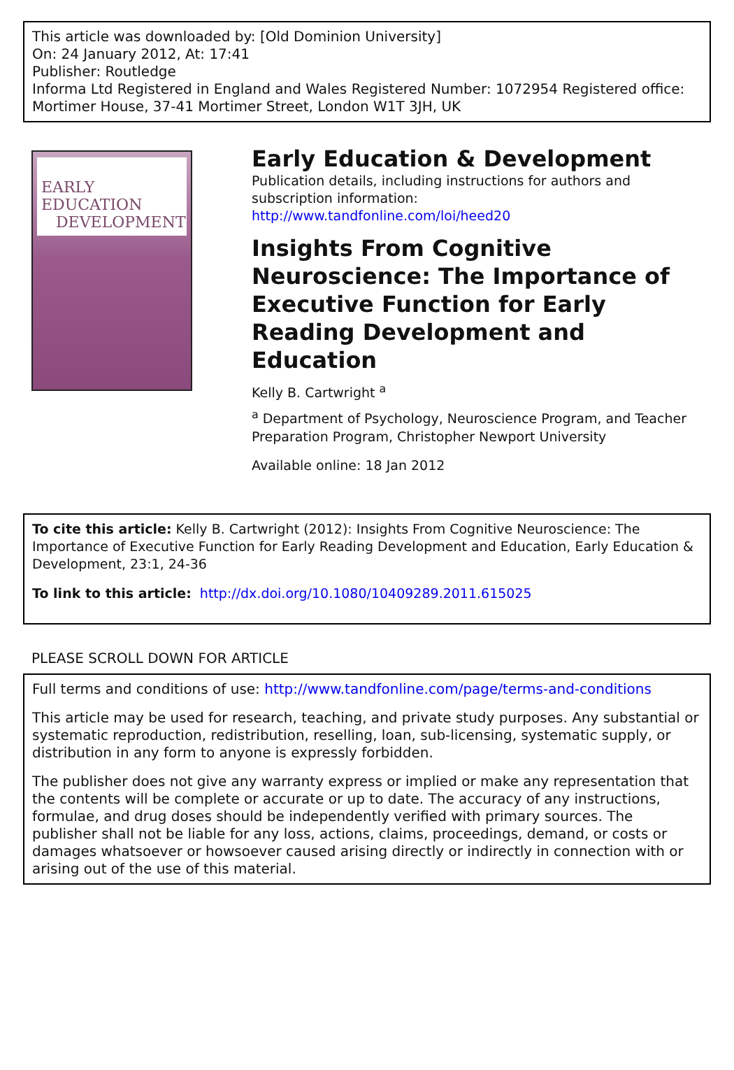This article was downloaded by: [Old Dominion University]
On: 24 January 2012, At: 17:41
Publisher: Routledge
Informa Ltd Registered in England and Wales Registered Number: 1072954 Registered office: Mortimer House, 37-41 Mortimer Street, London W1T 3JH, UK
EARLY EDUCATION
DEVELOPMENT
Early Education & Development
Publication details, including instructions for authors and subscription information:
http://www.tandfonline.com/loi/heed20
Insights From Cognitive Neuroscience: The Importance of Executive Function for Early Reading Development and Education
Kelly B. Cartwright <sup>a</sup>
<sup>a</sup> Department of Psychology, Neuroscience Program, and Teacher Preparation Program, Christopher Newport University
Available online: 18 Jan 2012
To cite this article: Kelly B. Cartwright (2012): Insights From Cognitive Neuroscience: The Importance of Executive Function for Early Reading Development and Education, Early Education & Development, 23:1, 24-36
To link to this article: http://dx.doi.org/10.1080/10409289.2011.615025
PLEASE SCROLL DOWN FOR ARTICLE
Full terms and conditions of use: http://www.tandfonline.com/page/terms-and-conditions
This article may be used for research, teaching, and private study purposes. Any substantial or systematic reproduction, redistribution, reselling, loan, sub-licensing, systematic supply, or distribution in any form to anyone is expressly forbidden.
The publisher does not give any warranty express or implied or make any representation that the contents will be complete or accurate or up to date. The accuracy of any instructions, formulae, and drug doses should be independently verified with primary sources. The publisher shall not be liable for any loss, actions, claims, proceedings, demand, or costs or damages whatsoever or howsoever caused arising directly or indirectly in connection with or arising out of the use of this material.